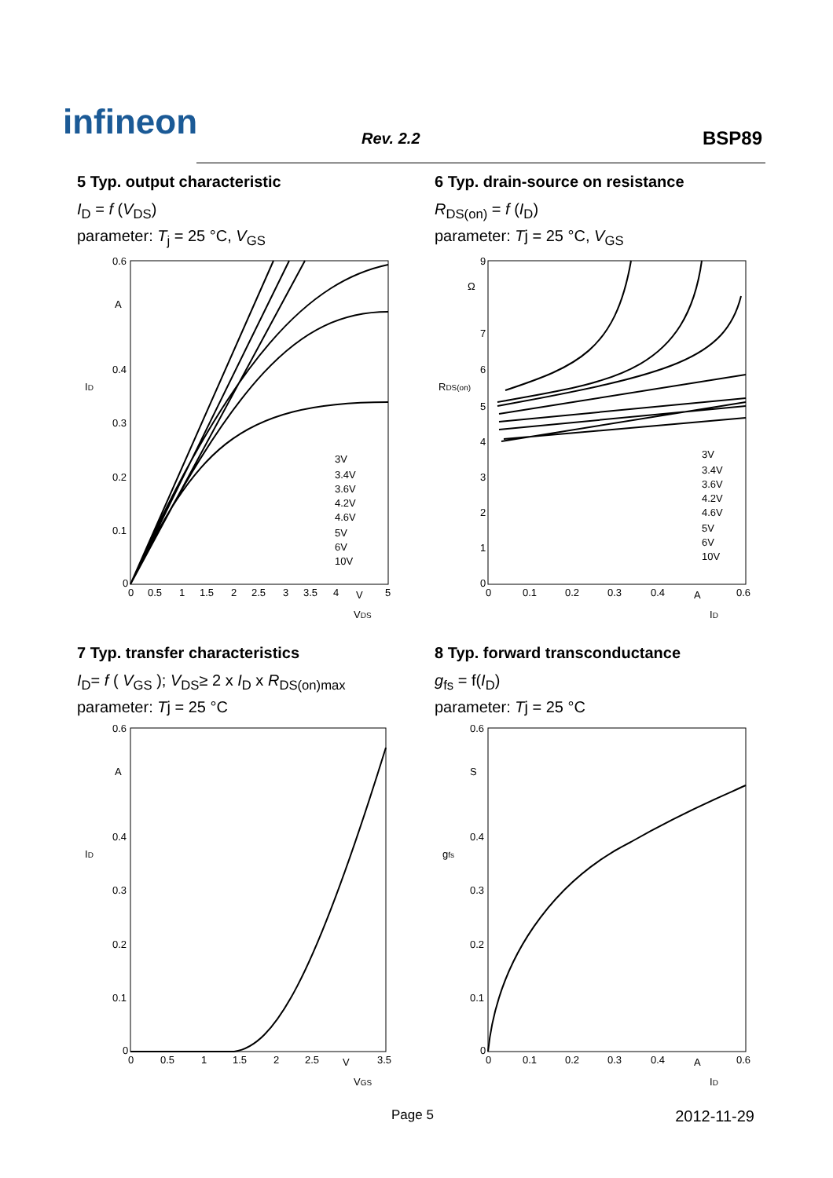infineon Rev. 2.2 BSP89
5 Typ. output characteristic
I<sub>D</sub> = f (V<sub>DS</sub>)
parameter: T<sub>j</sub> = 25 °C, V<sub>GS</sub>
0.6
0.4
0.3
0.2
0.1
0
A
3V
3.4V
3.6V
4.2V
4.6V
5V
6V
10V
0
0.5
1
1.5
2
2.5
3
3.5
4
V
5
VDS
ID
6 Typ. drain-source on resistance
R<sub>DS(on)</sub> = f (I<sub>D</sub>)
parameter: Tj = 25 °C, V<sub>GS</sub>
9
Ω
7
6
5
4
3
2
1
0
3V
3.4V
3.6V
4.2V
4.6V
5V
6V
10V
0
0.1
0.2
0.3
0.4
A
0.6
ID
RDS(on)
7 Typ. transfer characteristics
I<sub>D</sub>= f ( V<sub>GS</sub> ); V<sub>DS</sub>≥ 2 x I<sub>D</sub> x R<sub>DS(on)max</sub>
parameter: Tj = 25 °C
0.6
A
0.4
0.3
0.2
0.1
0
0
0.5
1
1.5
2
2.5
V
3.5
VGS
ID
8 Typ. forward transconductance
g<sub>fs</sub> = f(I<sub>D</sub>)
parameter: Tj = 25 °C
0.6
S
0.4
0.3
0.2
0.1
0
0
0.1
0.2
0.3
0.4
A
0.6
ID
gfs
Page 5 2012-11-29